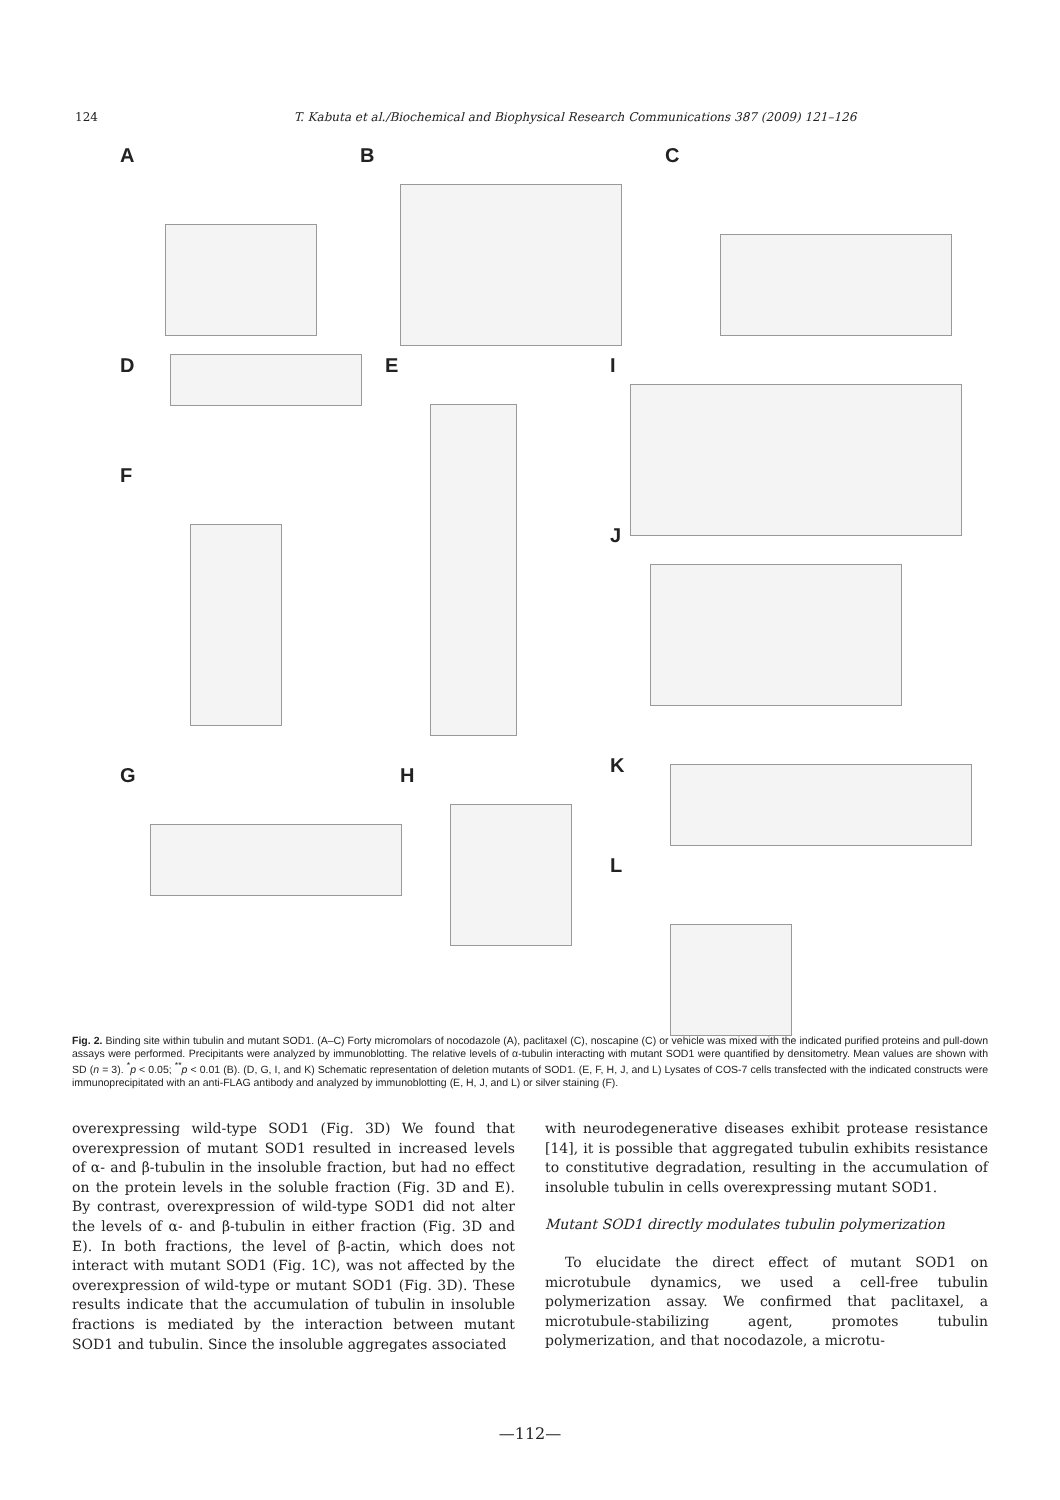124 T. Kabuta et al./Biochemical and Biophysical Research Communications 387 (2009) 121–126
A B C
D E I
F
J
K G H
L
Fig. 2. Binding site within tubulin and mutant SOD1. (A–C) Forty micromolars of nocodazole (A), paclitaxel (C), noscapine (C) or vehicle was mixed with the indicated purified proteins and pull-down assays were performed. Precipitants were analyzed by immunoblotting. The relative levels of α-tubulin interacting with mutant SOD1 were quantified by densitometry. Mean values are shown with SD (n = 3). <sup>*</sup>p < 0.05; <sup>**</sup>p < 0.01 (B). (D, G, I, and K) Schematic representation of deletion mutants of SOD1. (E, F, H, J, and L) Lysates of COS-7 cells transfected with the indicated constructs were immunoprecipitated with an anti-FLAG antibody and analyzed by immunoblotting (E, H, J, and L) or silver staining (F).
overexpressing wild-type SOD1 (Fig. 3D) We found that overexpression of mutant SOD1 resulted in increased levels of α- and β-tubulin in the insoluble fraction, but had no effect on the protein levels in the soluble fraction (Fig. 3D and E). By contrast, overexpression of wild-type SOD1 did not alter the levels of α- and β-tubulin in either fraction (Fig. 3D and E). In both fractions, the level of β-actin, which does not interact with mutant SOD1 (Fig. 1C), was not affected by the overexpression of wild-type or mutant SOD1 (Fig. 3D). These results indicate that the accumulation of tubulin in insoluble fractions is mediated by the interaction between mutant SOD1 and tubulin. Since the insoluble aggregates associated
with neurodegenerative diseases exhibit protease resistance [14], it is possible that aggregated tubulin exhibits resistance to constitutive degradation, resulting in the accumulation of insoluble tubulin in cells overexpressing mutant SOD1.
Mutant SOD1 directly modulates tubulin polymerization
To elucidate the direct effect of mutant SOD1 on microtubule dynamics, we used a cell-free tubulin polymerization assay. We confirmed that paclitaxel, a microtubule-stabilizing agent, promotes tubulin polymerization, and that nocodazole, a microtu-
—112—